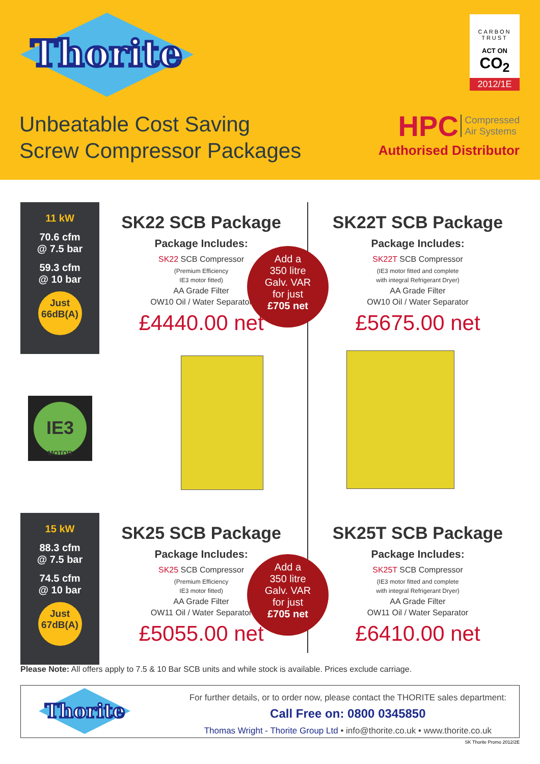Thorite
Unbeatable Cost Saving
Screw Compressor Packages
CARBON TRUST
ACT ON
CO<sub>2</sub>
2012/1E
HPC Compressed
Air Systems
Authorised Distributor
11 kW
70.6 cfm
@ 7.5 bar
59.3 cfm
@ 10 bar
Just
66dB(A)
SK22 SCB Package
Package Includes:
SK22 SCB Compressor
(Premium Efficiency
IE3 motor fitted)
AA Grade Filter
OW10 Oil / Water Separator
£4440.00 net
SK22T SCB Package
Package Includes:
SK22T SCB Compressor
(IE3 motor fitted and complete
with integral Refrigerant Dryer)
AA Grade Filter
OW10 Oil / Water Separator
£5675.00 net
Add a
350 litre
Galv. VAR
for just
£705 net
IE3
MOTOR
15 kW
88.3 cfm
@ 7.5 bar
74.5 cfm
@ 10 bar
Just
67dB(A)
SK25 SCB Package
Package Includes:
SK25 SCB Compressor
(Premium Efficiency
IE3 motor fitted)
AA Grade Filter
OW11 Oil / Water Separator
£5055.00 net
SK25T SCB Package
Package Includes:
SK25T SCB Compressor
(IE3 motor fitted and complete
with integral Refrigerant Dryer)
AA Grade Filter
OW11 Oil / Water Separator
£6410.00 net
Add a
350 litre
Galv. VAR
for just
£705 net
Please Note: All offers apply to 7.5 & 10 Bar SCB units and while stock is available. Prices exclude carriage.
Thorite
For further details, or to order now, please contact the THORITE sales department:
Call Free on: 0800 0345850
Thomas Wright - Thorite Group Ltd • info@thorite.co.uk • www.thorite.co.uk
SK Thorite Promo 2012/2E